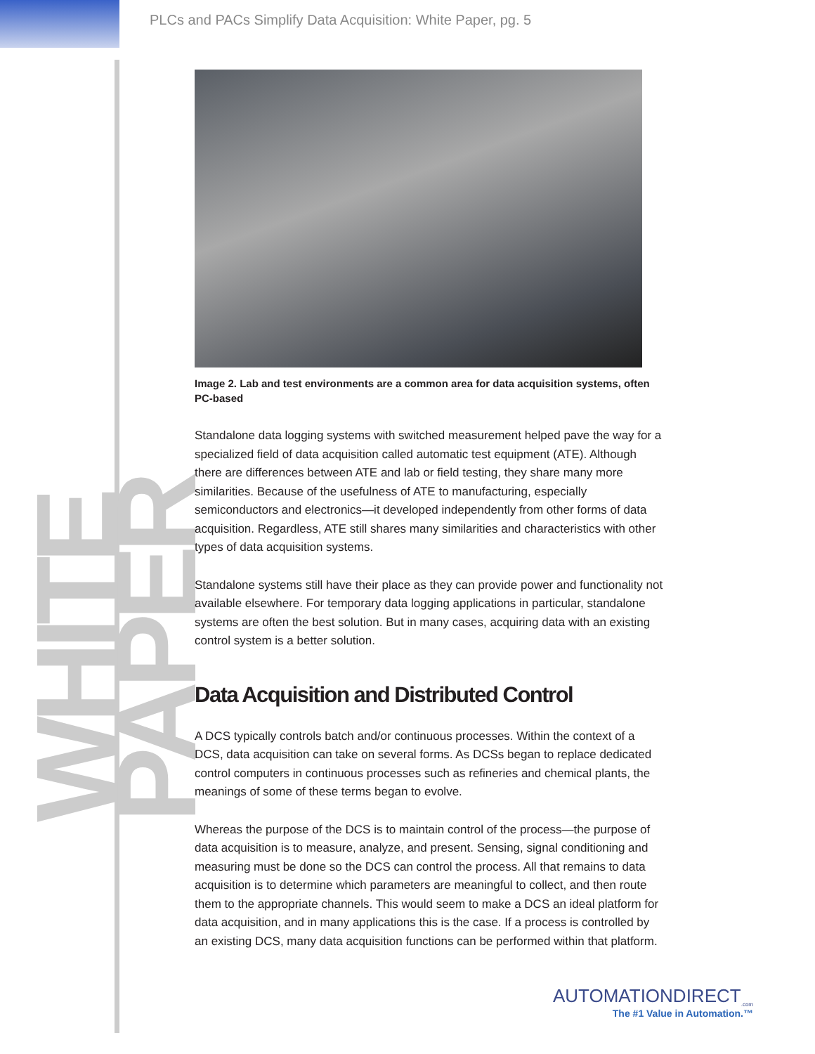WHITE PAPER
PLCs and PACs Simplify Data Acquisition: White Paper, pg. 5
Image 2. Lab and test environments are a common area for data acquisition systems, often PC-based
Standalone data logging systems with switched measurement helped pave the way for a specialized field of data acquisition called automatic test equipment (ATE). Although there are differences between ATE and lab or field testing, they share many more similarities. Because of the usefulness of ATE to manufacturing, especially semiconductors and electronics—it developed independently from other forms of data acquisition. Regardless, ATE still shares many similarities and characteristics with other types of data acquisition systems.
Standalone systems still have their place as they can provide power and functionality not available elsewhere. For temporary data logging applications in particular, standalone systems are often the best solution. But in many cases, acquiring data with an existing control system is a better solution.
Data Acquisition and Distributed Control
A DCS typically controls batch and/or continuous processes. Within the context of a DCS, data acquisition can take on several forms. As DCSs began to replace dedicated control computers in continuous processes such as refineries and chemical plants, the meanings of some of these terms began to evolve.
Whereas the purpose of the DCS is to maintain control of the process—the purpose of data acquisition is to measure, analyze, and present. Sensing, signal conditioning and measuring must be done so the DCS can control the process. All that remains to data acquisition is to determine which parameters are meaningful to collect, and then route them to the appropriate channels. This would seem to make a DCS an ideal platform for data acquisition, and in many applications this is the case. If a process is controlled by an existing DCS, many data acquisition functions can be performed within that platform.
AUTOMATIONDIRECT<sub>.com</sub>
The #1 Value in Automation.™